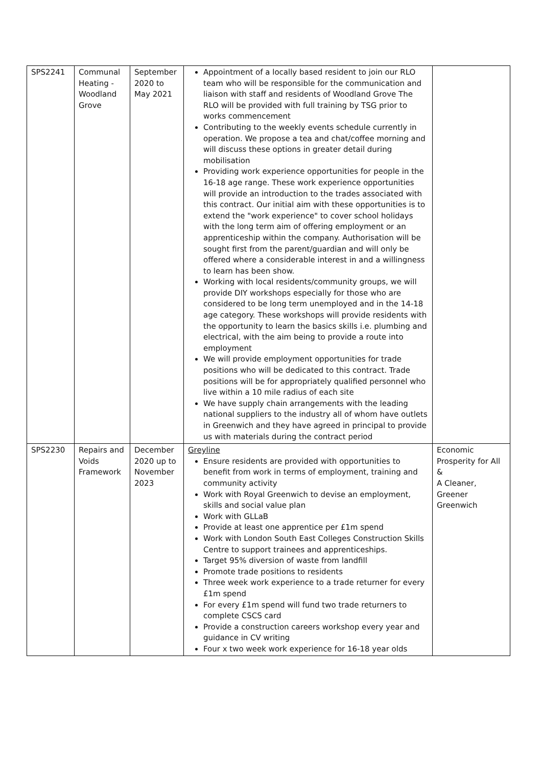| SPS2241 | Communal Heating - Woodland Grove | September 2020 to May 2021 | Appointment of a locally based resident to join our RLO team who will be responsible for the communication and liaison with staff and residents of Woodland Grove The RLO will be provided with full training by TSG prior to works commencement Contributing to the weekly events schedule currently in operation. We propose a tea and chat/coffee morning and will discuss these options in greater detail during mobilisation Providing work experience opportunities for people in the 16-18 age range. These work experience opportunities will provide an introduction to the trades associated with this contract. Our initial aim with these opportunities is to extend the "work experience" to cover school holidays with the long term aim of offering employment or an apprenticeship within the company. Authorisation will be sought first from the parent/guardian and will only be offered where a considerable interest in and a willingness to learn has been show. Working with local residents/community groups, we will provide DIY workshops especially for those who are considered to be long term unemployed and in the 14-18 age category. These workshops will provide residents with the opportunity to learn the basics skills i.e. plumbing and electrical, with the aim being to provide a route into employment We will provide employment opportunities for trade positions who will be dedicated to this contract. Trade positions will be for appropriately qualified personnel who live within a 10 mile radius of each site We have supply chain arrangements with the leading national suppliers to the industry all of whom have outlets in Greenwich and they have agreed in principal to provide us with materials during the contract period | |
| SPS2230 | Repairs and Voids Framework | December 2020 up to November 2023 | Greyline Ensure residents are provided with opportunities to benefit from work in terms of employment, training and community activity Work with Royal Greenwich to devise an employment, skills and social value plan Work with GLLaB Provide at least one apprentice per £1m spend Work with London South East Colleges Construction Skills Centre to support trainees and apprenticeships. Target 95% diversion of waste from landfill Promote trade positions to residents Three week work experience to a trade returner for every £1m spend For every £1m spend will fund two trade returners to complete CSCS card Provide a construction careers workshop every year and guidance in CV writing Four x two week work experience for 16-18 year olds | Economic Prosperity for All & A Cleaner, Greener Greenwich |